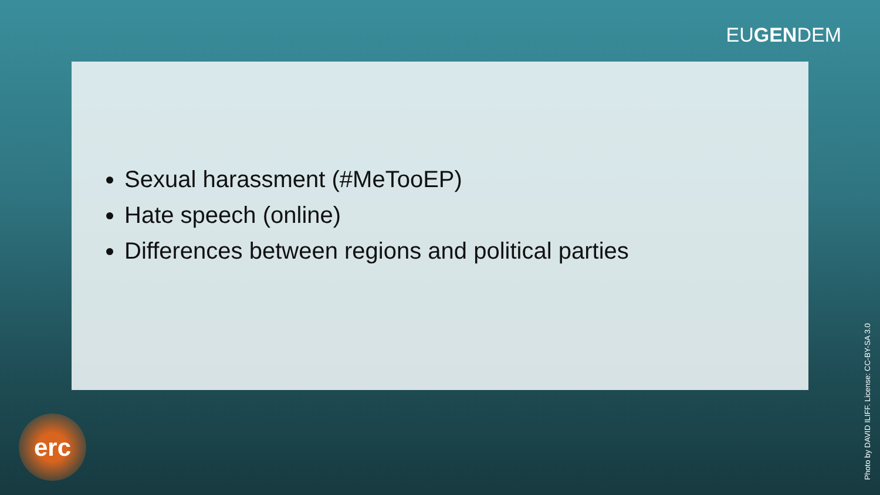EUGENDEM
Sexual harassment (#MeTooEP)
Hate speech (online)
Differences between regions and political parties
erc
Photo by DAVID ILIFF. License: CC-BY-SA 3.0